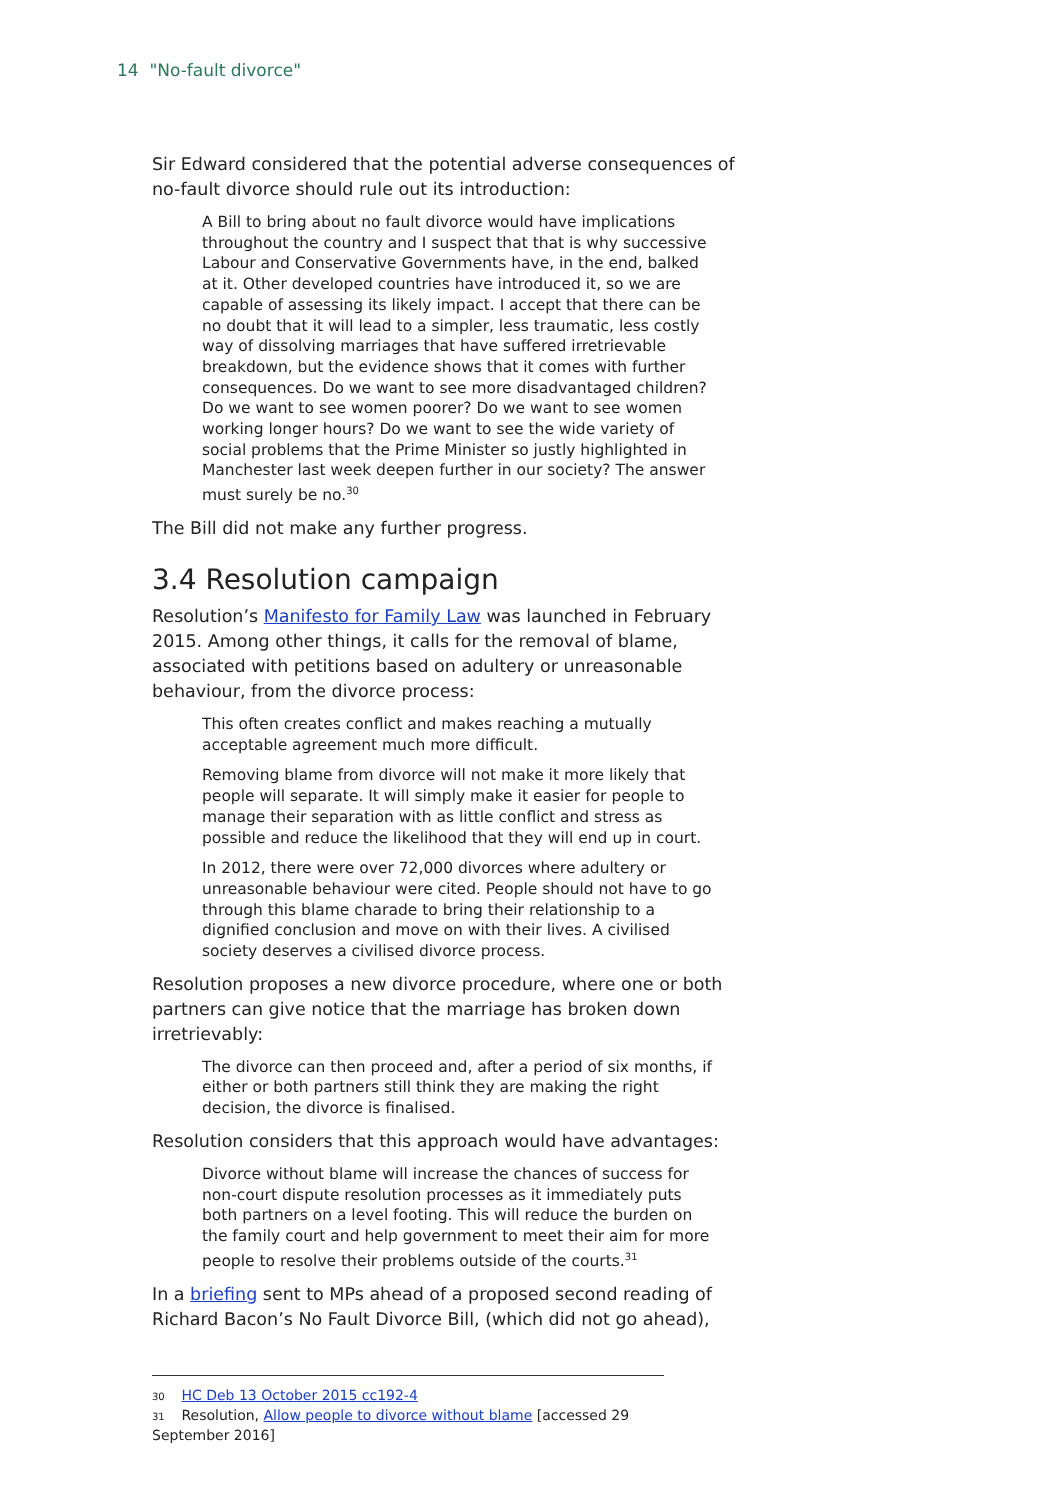14 "No-fault divorce"
Sir Edward considered that the potential adverse consequences of no-fault divorce should rule out its introduction:
A Bill to bring about no fault divorce would have implications throughout the country and I suspect that that is why successive Labour and Conservative Governments have, in the end, balked at it. Other developed countries have introduced it, so we are capable of assessing its likely impact. I accept that there can be no doubt that it will lead to a simpler, less traumatic, less costly way of dissolving marriages that have suffered irretrievable breakdown, but the evidence shows that it comes with further consequences. Do we want to see more disadvantaged children? Do we want to see women poorer? Do we want to see women working longer hours? Do we want to see the wide variety of social problems that the Prime Minister so justly highlighted in Manchester last week deepen further in our society? The answer must surely be no.<sup>30</sup>
The Bill did not make any further progress.
3.4 Resolution campaign
Resolution’s Manifesto for Family Law was launched in February 2015. Among other things, it calls for the removal of blame, associated with petitions based on adultery or unreasonable behaviour, from the divorce process:
This often creates conflict and makes reaching a mutually acceptable agreement much more difficult.
Removing blame from divorce will not make it more likely that people will separate. It will simply make it easier for people to manage their separation with as little conflict and stress as possible and reduce the likelihood that they will end up in court.
In 2012, there were over 72,000 divorces where adultery or unreasonable behaviour were cited. People should not have to go through this blame charade to bring their relationship to a dignified conclusion and move on with their lives. A civilised society deserves a civilised divorce process.
Resolution proposes a new divorce procedure, where one or both partners can give notice that the marriage has broken down irretrievably:
The divorce can then proceed and, after a period of six months, if either or both partners still think they are making the right decision, the divorce is finalised.
Resolution considers that this approach would have advantages:
Divorce without blame will increase the chances of success for non-court dispute resolution processes as it immediately puts both partners on a level footing. This will reduce the burden on the family court and help government to meet their aim for more people to resolve their problems outside of the courts.<sup>31</sup>
In a briefing sent to MPs ahead of a proposed second reading of Richard Bacon’s No Fault Divorce Bill, (which did not go ahead),
30 HC Deb 13 October 2015 cc192-4
31 Resolution, Allow people to divorce without blame [accessed 29 September 2016]